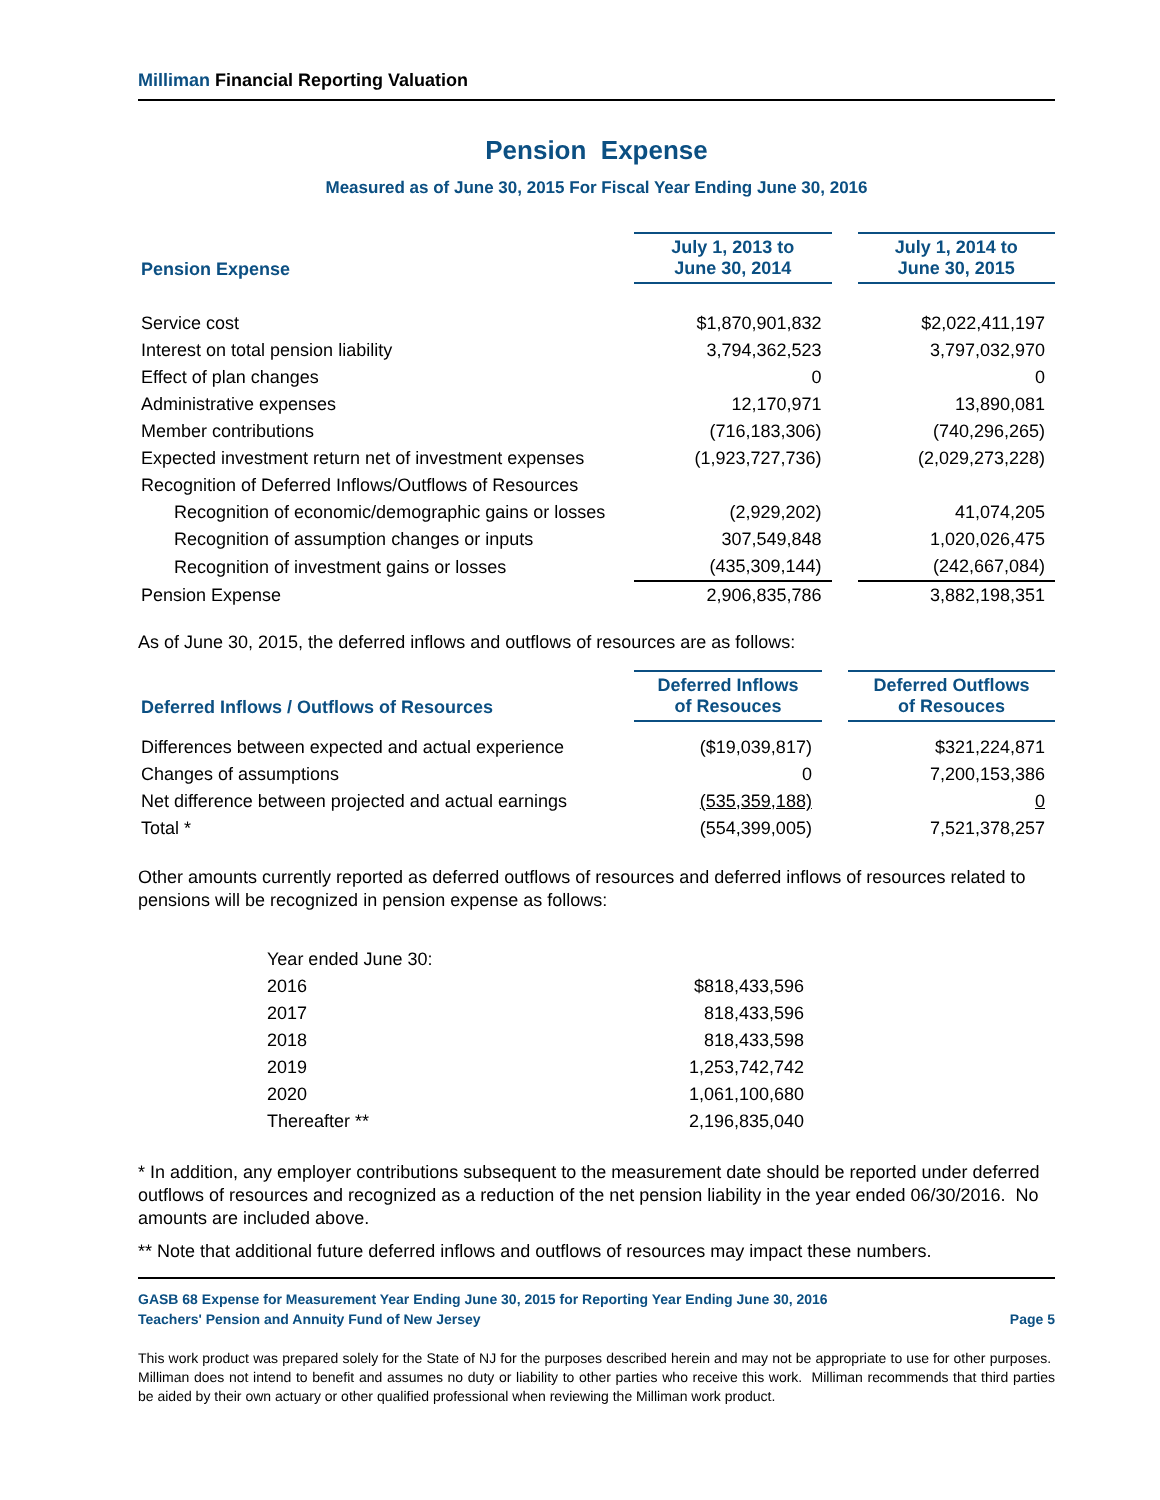Milliman Financial Reporting Valuation
Pension Expense
Measured as of June 30, 2015 For Fiscal Year Ending June 30, 2016
| Pension Expense | July 1, 2013 to June 30, 2014 | | July 1, 2014 to June 30, 2015 |
| --- | --- | --- | --- |
| Service cost | $1,870,901,832 | | $2,022,411,197 |
| Interest on total pension liability | 3,794,362,523 | | 3,797,032,970 |
| Effect of plan changes | 0 | | 0 |
| Administrative expenses | 12,170,971 | | 13,890,081 |
| Member contributions | (716,183,306) | | (740,296,265) |
| Expected investment return net of investment expenses | (1,923,727,736) | | (2,029,273,228) |
| Recognition of Deferred Inflows/Outflows of Resources | | | |
| Recognition of economic/demographic gains or losses | (2,929,202) | | 41,074,205 |
| Recognition of assumption changes or inputs | 307,549,848 | | 1,020,026,475 |
| Recognition of investment gains or losses | (435,309,144) | | (242,667,084) |
| Pension Expense | 2,906,835,786 | | 3,882,198,351 |
As of June 30, 2015, the deferred inflows and outflows of resources are as follows:
| Deferred Inflows / Outflows of Resources | Deferred Inflows of Resouces | | Deferred Outflows of Resouces |
| --- | --- | --- | --- |
| Differences between expected and actual experience | ($19,039,817) | | $321,224,871 |
| Changes of assumptions | 0 | | 7,200,153,386 |
| Net difference between projected and actual earnings | (535,359,188) | | 0 |
| Total * | (554,399,005) | | 7,521,378,257 |
Other amounts currently reported as deferred outflows of resources and deferred inflows of resources related to pensions will be recognized in pension expense as follows:
| Year ended June 30: | |
| 2016 | $818,433,596 |
| 2017 | 818,433,596 |
| 2018 | 818,433,598 |
| 2019 | 1,253,742,742 |
| 2020 | 1,061,100,680 |
| Thereafter ** | 2,196,835,040 |
* In addition, any employer contributions subsequent to the measurement date should be reported under deferred outflows of resources and recognized as a reduction of the net pension liability in the year ended 06/30/2016. No amounts are included above.
** Note that additional future deferred inflows and outflows of resources may impact these numbers.
GASB 68 Expense for Measurement Year Ending June 30, 2015 for Reporting Year Ending June 30, 2016
Teachers' Pension and Annuity Fund of New Jersey Page 5
This work product was prepared solely for the State of NJ for the purposes described herein and may not be appropriate to use for other purposes. Milliman does not intend to benefit and assumes no duty or liability to other parties who receive this work. Milliman recommends that third parties be aided by their own actuary or other qualified professional when reviewing the Milliman work product.